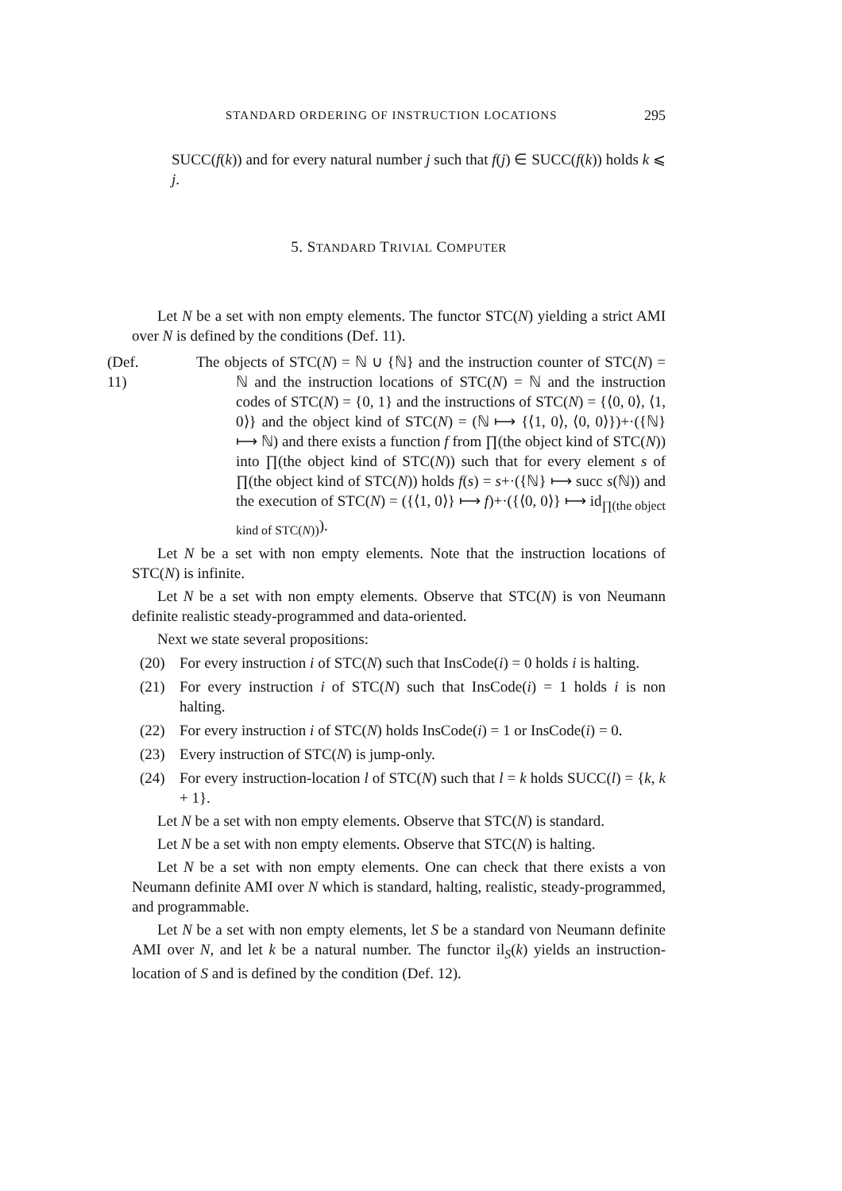STANDARD ORDERING OF INSTRUCTION LOCATIONS 295
SUCC(f(k)) and for every natural number j such that f(j) ∈ SUCC(f(k)) holds k ⩽ j.
5. STANDARD TRIVIAL COMPUTER
Let N be a set with non empty elements. The functor STC(N) yielding a strict AMI over N is defined by the conditions (Def. 11).
(Def. 11)
The objects of STC(N) = ℕ ∪ {ℕ} and the instruction counter of STC(N) = ℕ and the instruction locations of STC(N) = ℕ and the instruction codes of STC(N) = {0, 1} and the instructions of STC(N) = {⟨0, 0⟩, ⟨1, 0⟩} and the object kind of STC(N) = (ℕ ⟼ {⟨1, 0⟩, ⟨0, 0⟩})+·({ℕ} ⟼ ℕ) and there exists a function f from ∏(the object kind of STC(N)) into ∏(the object kind of STC(N)) such that for every element s of ∏(the object kind of STC(N)) holds f(s) = s+·({ℕ} ⟼ succ s(ℕ)) and the execution of STC(N) = ({⟨1, 0⟩} ⟼ f)+·({⟨0, 0⟩} ⟼ id<sub>∏(the object kind of STC(N))</sub>).
Let N be a set with non empty elements. Note that the instruction locations of STC(N) is infinite.
Let N be a set with non empty elements. Observe that STC(N) is von Neumann definite realistic steady-programmed and data-oriented.
Next we state several propositions:
(20) For every instruction i of STC(N) such that InsCode(i) = 0 holds i is halting.
(21) For every instruction i of STC(N) such that InsCode(i) = 1 holds i is non halting.
(22) For every instruction i of STC(N) holds InsCode(i) = 1 or InsCode(i) = 0.
(23) Every instruction of STC(N) is jump-only.
(24) For every instruction-location l of STC(N) such that l = k holds SUCC(l) = {k, k + 1}.
Let N be a set with non empty elements. Observe that STC(N) is standard.
Let N be a set with non empty elements. Observe that STC(N) is halting.
Let N be a set with non empty elements. One can check that there exists a von Neumann definite AMI over N which is standard, halting, realistic, steady-programmed, and programmable.
Let N be a set with non empty elements, let S be a standard von Neumann definite AMI over N, and let k be a natural number. The functor il<sub>S</sub>(k) yields an instruction-location of S and is defined by the condition (Def. 12).